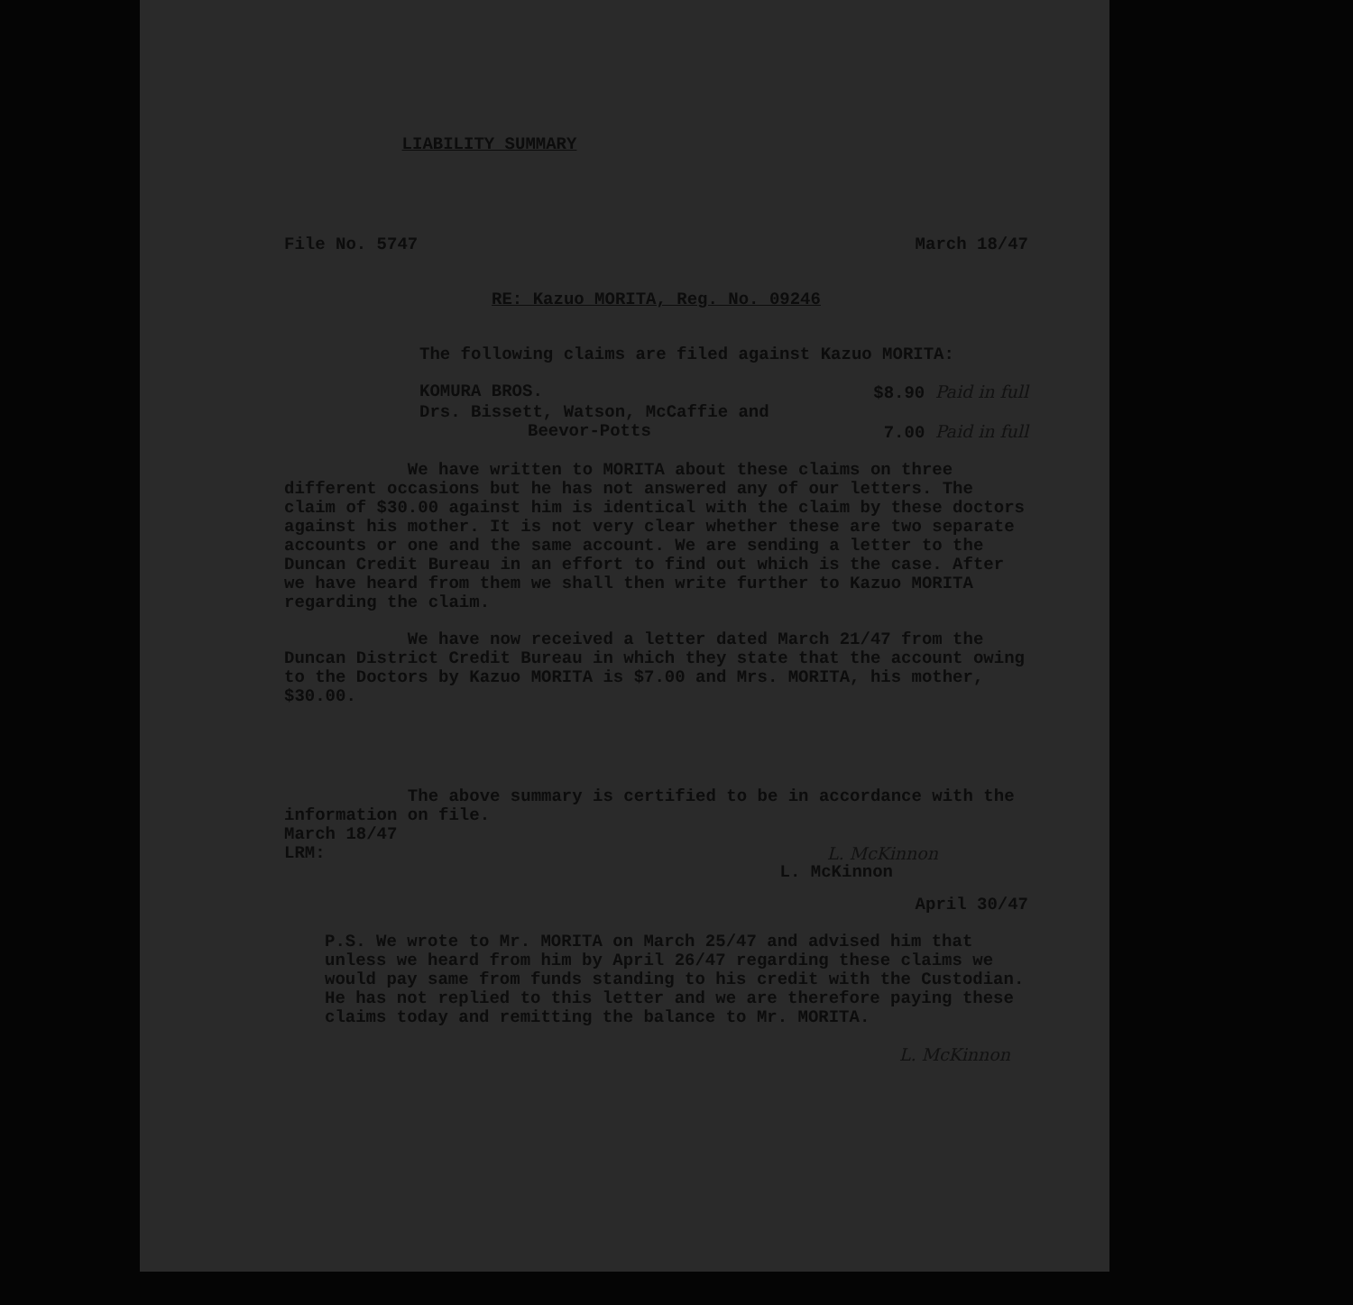LIABILITY SUMMARY
File No. 5747 March 18/47
RE: Kazuo MORITA, Reg. No. 09246
The following claims are filed against Kazuo MORITA:
KOMURA BROS. $8.90 Paid in full
Drs. Bissett, Watson, McCaffie and
Beevor-Potts 7.00 Paid in full
We have written to MORITA about these claims on three different occasions but he has not answered any of our letters. The claim of $30.00 against him is identical with the claim by these doctors against his mother. It is not very clear whether these are two separate accounts or one and the same account. We are sending a letter to the Duncan Credit Bureau in an effort to find out which is the case. After we have heard from them we shall then write further to Kazuo MORITA regarding the claim.
We have now received a letter dated March 21/47 from the Duncan District Credit Bureau in which they state that the account owing to the Doctors by Kazuo MORITA is $7.00 and Mrs. MORITA, his mother, $30.00.
The above summary is certified to be in accordance with the information on file.
March 18/47
LRM: L. McKinnon
L. McKinnon
April 30/47
P.S. We wrote to Mr. MORITA on March 25/47 and advised him that unless we heard from him by April 26/47 regarding these claims we would pay same from funds standing to his credit with the Custodian. He has not replied to this letter and we are therefore paying these claims today and remitting the balance to Mr. MORITA.
L. McKinnon